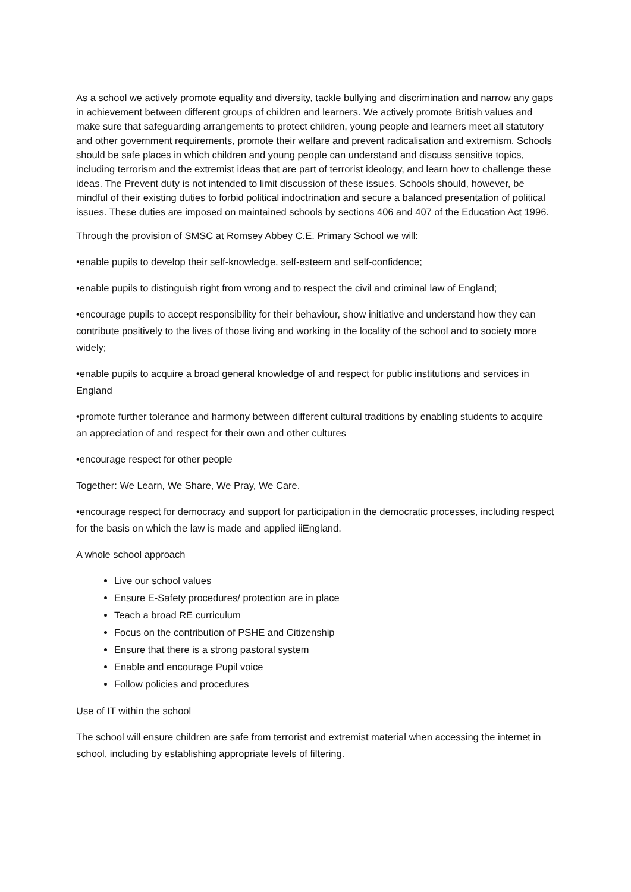As a school we actively promote equality and diversity, tackle bullying and discrimination and narrow any gaps in achievement between different groups of children and learners. We actively promote British values and make sure that safeguarding arrangements to protect children, young people and learners meet all statutory and other government requirements, promote their welfare and prevent radicalisation and extremism. Schools should be safe places in which children and young people can understand and discuss sensitive topics, including terrorism and the extremist ideas that are part of terrorist ideology, and learn how to challenge these ideas. The Prevent duty is not intended to limit discussion of these issues. Schools should, however, be mindful of their existing duties to forbid political indoctrination and secure a balanced presentation of political issues. These duties are imposed on maintained schools by sections 406 and 407 of the Education Act 1996.
Through the provision of SMSC at Romsey Abbey C.E. Primary School we will:
•enable pupils to develop their self-knowledge, self-esteem and self-confidence;
•enable pupils to distinguish right from wrong and to respect the civil and criminal law of England;
•encourage pupils to accept responsibility for their behaviour, show initiative and understand how they can contribute positively to the lives of those living and working in the locality of the school and to society more widely;
•enable pupils to acquire a broad general knowledge of and respect for public institutions and services in England
•promote further tolerance and harmony between different cultural traditions by enabling students to acquire an appreciation of and respect for their own and other cultures
•encourage respect for other people
Together: We Learn, We Share, We Pray, We Care.
•encourage respect for democracy and support for participation in the democratic processes, including respect for the basis on which the law is made and applied iiEngland.
A whole school approach
Live our school values
Ensure E-Safety procedures/ protection are in place
Teach a broad RE curriculum
Focus on the contribution of PSHE and Citizenship
Ensure that there is a strong pastoral system
Enable and encourage Pupil voice
Follow policies and procedures
Use of IT within the school
The school will ensure children are safe from terrorist and extremist material when accessing the internet in school, including by establishing appropriate levels of filtering.